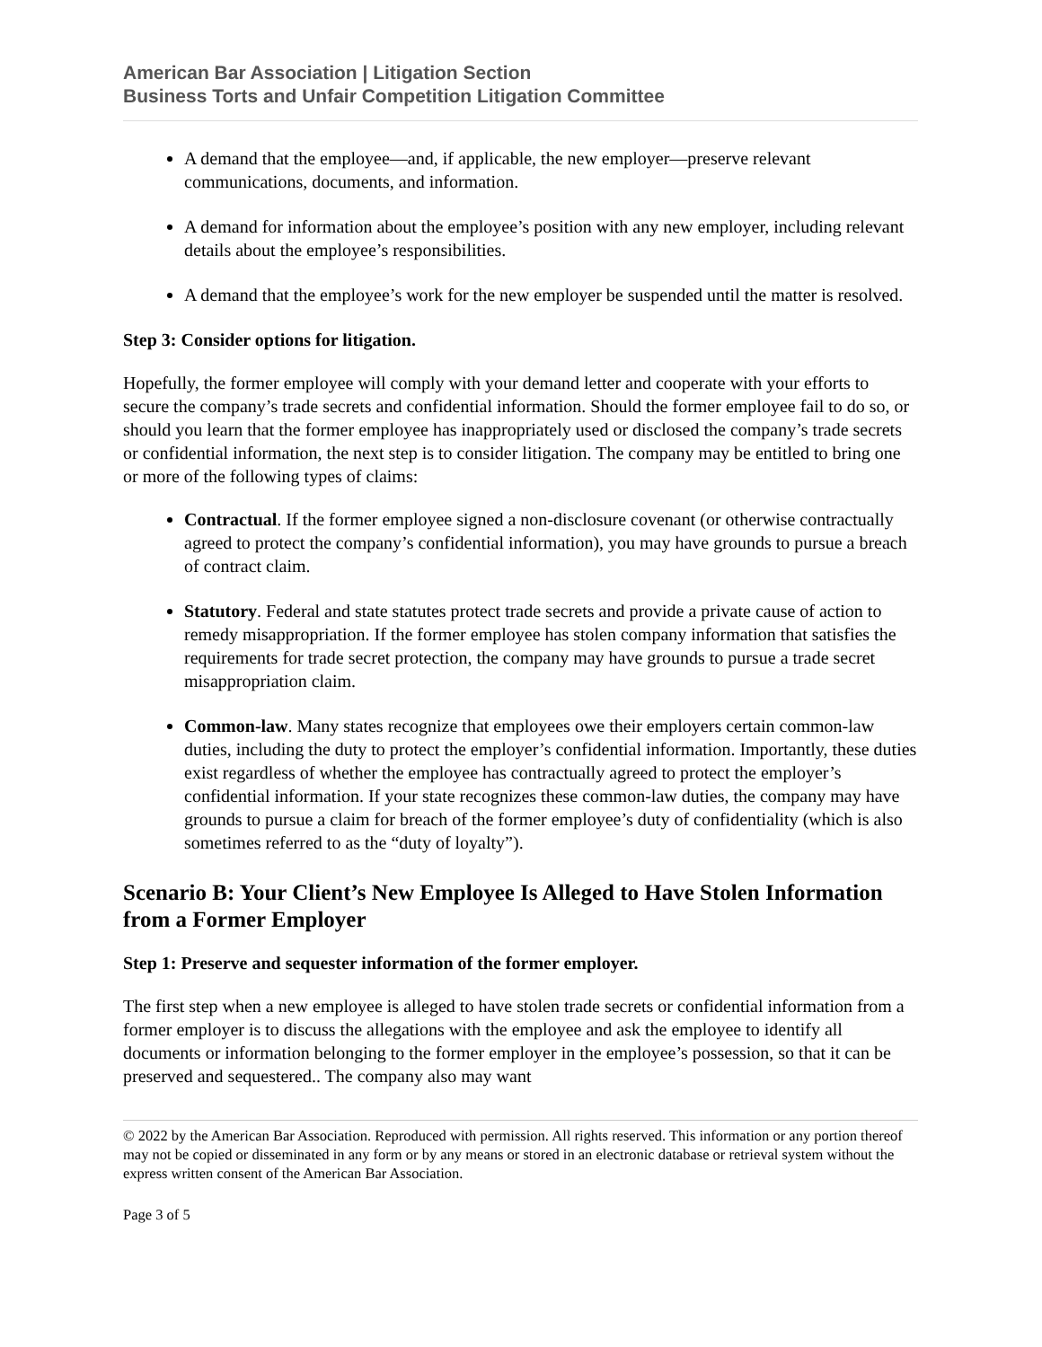American Bar Association | Litigation Section
Business Torts and Unfair Competition Litigation Committee
A demand that the employee—and, if applicable, the new employer—preserve relevant communications, documents, and information.
A demand for information about the employee’s position with any new employer, including relevant details about the employee’s responsibilities.
A demand that the employee’s work for the new employer be suspended until the matter is resolved.
Step 3: Consider options for litigation.
Hopefully, the former employee will comply with your demand letter and cooperate with your efforts to secure the company’s trade secrets and confidential information. Should the former employee fail to do so, or should you learn that the former employee has inappropriately used or disclosed the company’s trade secrets or confidential information, the next step is to consider litigation. The company may be entitled to bring one or more of the following types of claims:
Contractual. If the former employee signed a non-disclosure covenant (or otherwise contractually agreed to protect the company’s confidential information), you may have grounds to pursue a breach of contract claim.
Statutory. Federal and state statutes protect trade secrets and provide a private cause of action to remedy misappropriation. If the former employee has stolen company information that satisfies the requirements for trade secret protection, the company may have grounds to pursue a trade secret misappropriation claim.
Common-law. Many states recognize that employees owe their employers certain common-law duties, including the duty to protect the employer’s confidential information. Importantly, these duties exist regardless of whether the employee has contractually agreed to protect the employer’s confidential information. If your state recognizes these common-law duties, the company may have grounds to pursue a claim for breach of the former employee’s duty of confidentiality (which is also sometimes referred to as the “duty of loyalty”).
Scenario B: Your Client’s New Employee Is Alleged to Have Stolen Information from a Former Employer
Step 1: Preserve and sequester information of the former employer.
The first step when a new employee is alleged to have stolen trade secrets or confidential information from a former employer is to discuss the allegations with the employee and ask the employee to identify all documents or information belonging to the former employer in the employee’s possession, so that it can be preserved and sequestered.. The company also may want
© 2022 by the American Bar Association. Reproduced with permission. All rights reserved. This information or any portion thereof may not be copied or disseminated in any form or by any means or stored in an electronic database or retrieval system without the express written consent of the American Bar Association.
Page 3 of 5